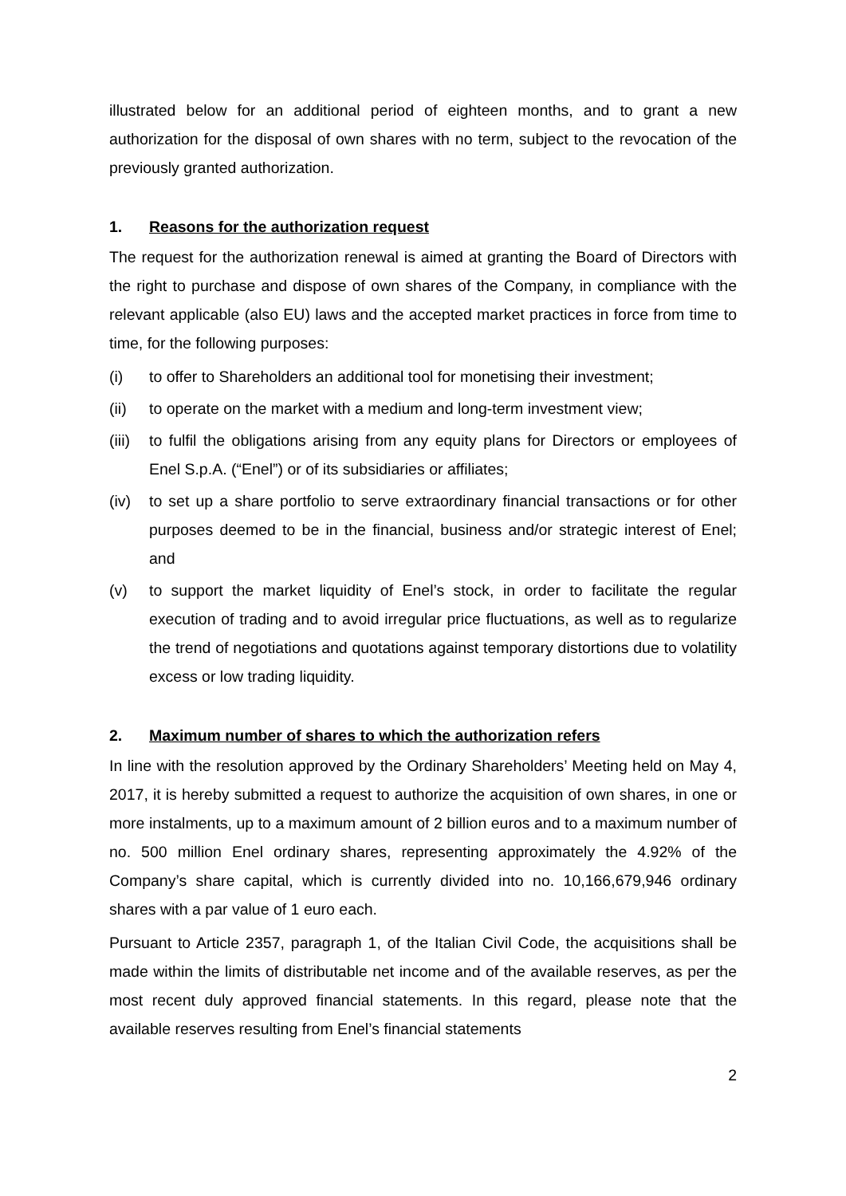illustrated below for an additional period of eighteen months, and to grant a new authorization for the disposal of own shares with no term, subject to the revocation of the previously granted authorization.
1. Reasons for the authorization request
The request for the authorization renewal is aimed at granting the Board of Directors with the right to purchase and dispose of own shares of the Company, in compliance with the relevant applicable (also EU) laws and the accepted market practices in force from time to time, for the following purposes:
(i) to offer to Shareholders an additional tool for monetising their investment;
(ii) to operate on the market with a medium and long-term investment view;
(iii) to fulfil the obligations arising from any equity plans for Directors or employees of Enel S.p.A. (“Enel”) or of its subsidiaries or affiliates;
(iv) to set up a share portfolio to serve extraordinary financial transactions or for other purposes deemed to be in the financial, business and/or strategic interest of Enel; and
(v) to support the market liquidity of Enel’s stock, in order to facilitate the regular execution of trading and to avoid irregular price fluctuations, as well as to regularize the trend of negotiations and quotations against temporary distortions due to volatility excess or low trading liquidity.
2. Maximum number of shares to which the authorization refers
In line with the resolution approved by the Ordinary Shareholders’ Meeting held on May 4, 2017, it is hereby submitted a request to authorize the acquisition of own shares, in one or more instalments, up to a maximum amount of 2 billion euros and to a maximum number of no. 500 million Enel ordinary shares, representing approximately the 4.92% of the Company’s share capital, which is currently divided into no. 10,166,679,946 ordinary shares with a par value of 1 euro each.
Pursuant to Article 2357, paragraph 1, of the Italian Civil Code, the acquisitions shall be made within the limits of distributable net income and of the available reserves, as per the most recent duly approved financial statements. In this regard, please note that the available reserves resulting from Enel’s financial statements
2